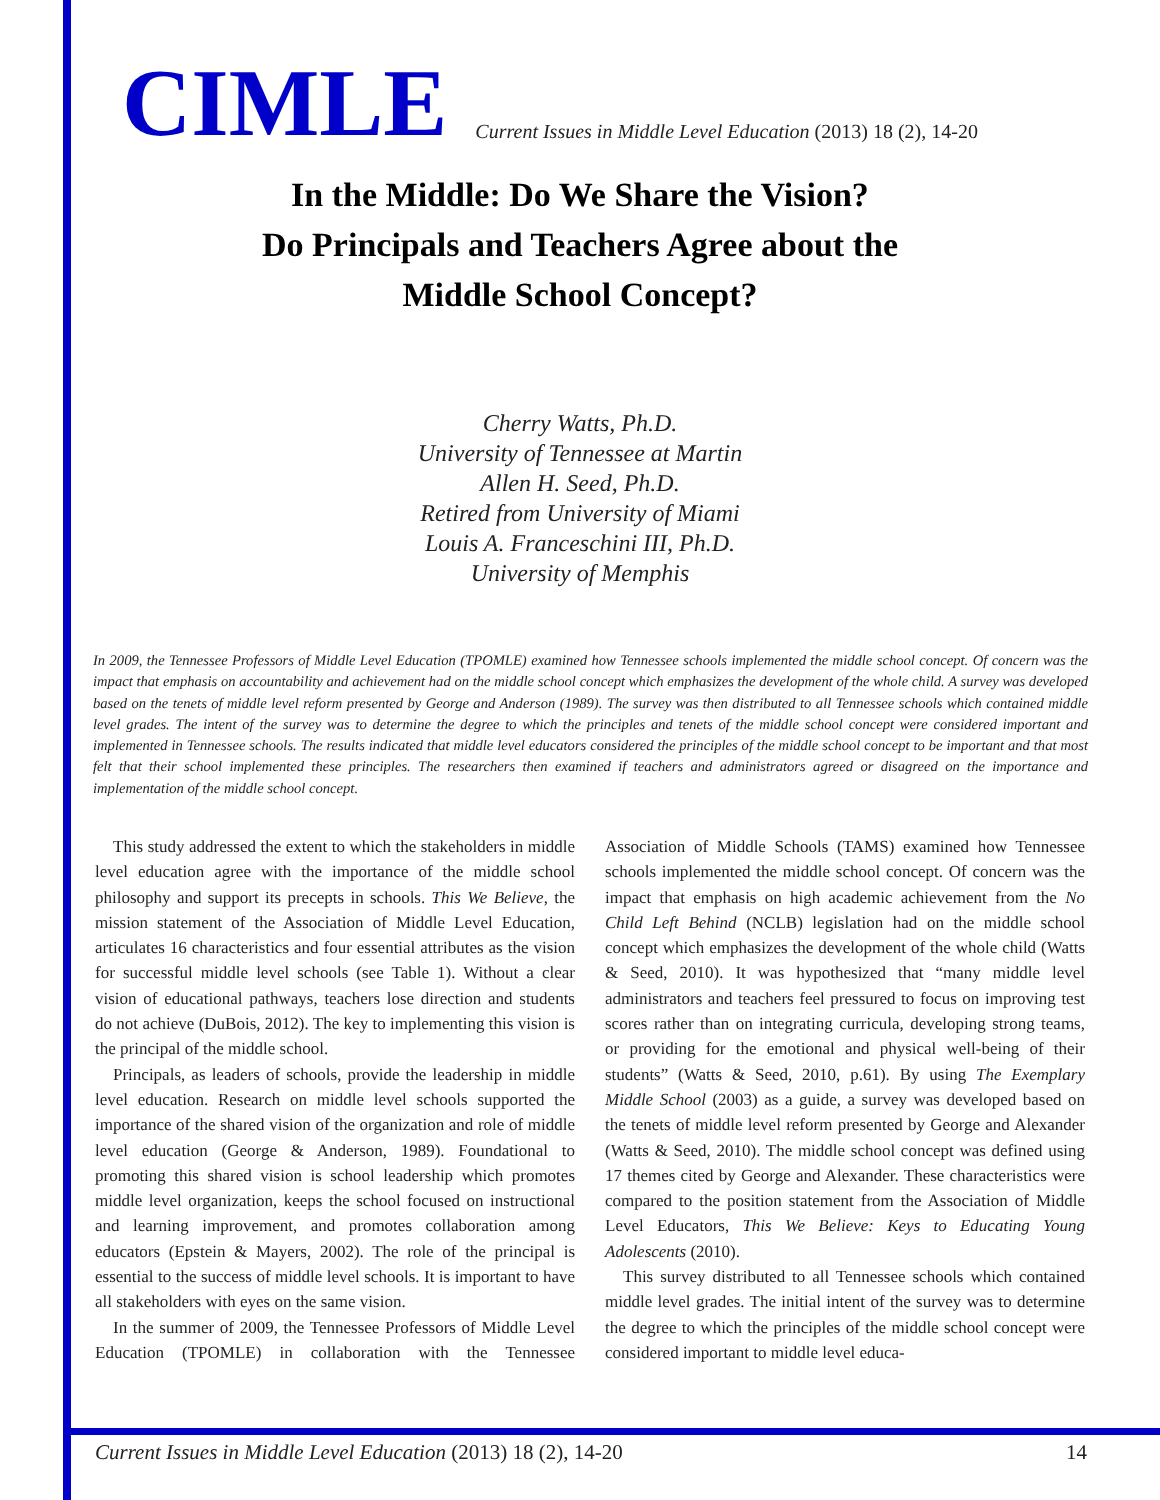CIMLE
Current Issues in Middle Level Education (2013) 18 (2), 14-20
In the Middle: Do We Share the Vision?
Do Principals and Teachers Agree about the
Middle School Concept?
Cherry Watts, Ph.D.
University of Tennessee at Martin
Allen H. Seed, Ph.D.
Retired from University of Miami
Louis A. Franceschini III, Ph.D.
University of Memphis
In 2009, the Tennessee Professors of Middle Level Education (TPOMLE) examined how Tennessee schools implemented the middle school concept. Of concern was the impact that emphasis on accountability and achievement had on the middle school concept which emphasizes the development of the whole child. A survey was developed based on the tenets of middle level reform presented by George and Anderson (1989). The survey was then distributed to all Tennessee schools which contained middle level grades. The intent of the survey was to determine the degree to which the principles and tenets of the middle school concept were considered important and implemented in Tennessee schools. The results indicated that middle level educators considered the principles of the middle school concept to be important and that most felt that their school implemented these principles. The researchers then examined if teachers and administrators agreed or disagreed on the importance and implementation of the middle school concept.
This study addressed the extent to which the stakeholders in middle level education agree with the importance of the middle school philosophy and support its precepts in schools. This We Believe, the mission statement of the Association of Middle Level Education, articulates 16 characteristics and four essential attributes as the vision for successful middle level schools (see Table 1). Without a clear vision of educational pathways, teachers lose direction and students do not achieve (DuBois, 2012). The key to implementing this vision is the principal of the middle school.
Principals, as leaders of schools, provide the leadership in middle level education. Research on middle level schools supported the importance of the shared vision of the organization and role of middle level education (George & Anderson, 1989). Foundational to promoting this shared vision is school leadership which promotes middle level organization, keeps the school focused on instructional and learning improvement, and promotes collaboration among educators (Epstein & Mayers, 2002). The role of the principal is essential to the success of middle level schools. It is important to have all stakeholders with eyes on the same vision.
In the summer of 2009, the Tennessee Professors of Middle Level Education (TPOMLE) in collaboration with the Tennessee Association of Middle Schools (TAMS) examined how Tennessee schools implemented the middle school concept. Of concern was the impact that emphasis on high academic achievement from the No Child Left Behind (NCLB) legislation had on the middle school concept which emphasizes the development of the whole child (Watts & Seed, 2010). It was hypothesized that “many middle level administrators and teachers feel pressured to focus on improving test scores rather than on integrating curricula, developing strong teams, or providing for the emotional and physical well-being of their students” (Watts & Seed, 2010, p.61). By using The Exemplary Middle School (2003) as a guide, a survey was developed based on the tenets of middle level reform presented by George and Alexander (Watts & Seed, 2010). The middle school concept was defined using 17 themes cited by George and Alexander. These characteristics were compared to the position statement from the Association of Middle Level Educators, This We Believe: Keys to Educating Young Adolescents (2010).
This survey distributed to all Tennessee schools which contained middle level grades. The initial intent of the survey was to determine the degree to which the principles of the middle school concept were considered important to middle level educa-
Current Issues in Middle Level Education (2013) 18 (2), 14-20 14